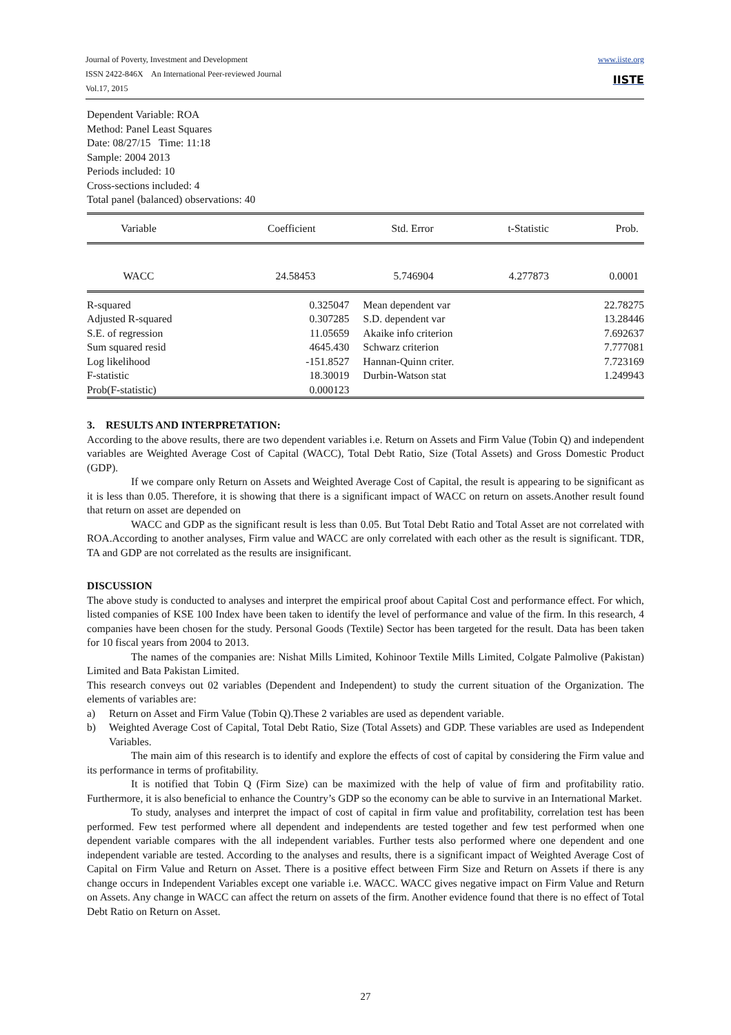www.iiste.org
IISTE
Journal of Poverty, Investment and Development
ISSN 2422-846X An International Peer-reviewed Journal
Vol.17, 2015
Dependent Variable: ROA
Method: Panel Least Squares
Date: 08/27/15 Time: 11:18
Sample: 2004 2013
Periods included: 10
Cross-sections included: 4
Total panel (balanced) observations: 40
| Variable | Coefficient | Std. Error | t-Statistic | Prob. |
| --- | --- | --- | --- | --- |
| WACC | 24.58453 | 5.746904 | 4.277873 | 0.0001 |
| R-squared | 0.325047 | Mean dependent var | 22.78275 |
| Adjusted R-squared | 0.307285 | S.D. dependent var | 13.28446 |
| S.E. of regression | 11.05659 | Akaike info criterion | 7.692637 |
| Sum squared resid | 4645.430 | Schwarz criterion | 7.777081 |
| Log likelihood | -151.8527 | Hannan-Quinn criter. | 7.723169 |
| F-statistic | 18.30019 | Durbin-Watson stat | 1.249943 |
| Prob(F-statistic) | 0.000123 | | |
3. RESULTS AND INTERPRETATION:
According to the above results, there are two dependent variables i.e. Return on Assets and Firm Value (Tobin Q) and independent variables are Weighted Average Cost of Capital (WACC), Total Debt Ratio, Size (Total Assets) and Gross Domestic Product (GDP).
If we compare only Return on Assets and Weighted Average Cost of Capital, the result is appearing to be significant as it is less than 0.05. Therefore, it is showing that there is a significant impact of WACC on return on assets.Another result found that return on asset are depended on
WACC and GDP as the significant result is less than 0.05. But Total Debt Ratio and Total Asset are not correlated with ROA.According to another analyses, Firm value and WACC are only correlated with each other as the result is significant. TDR, TA and GDP are not correlated as the results are insignificant.
DISCUSSION
The above study is conducted to analyses and interpret the empirical proof about Capital Cost and performance effect. For which, listed companies of KSE 100 Index have been taken to identify the level of performance and value of the firm. In this research, 4 companies have been chosen for the study. Personal Goods (Textile) Sector has been targeted for the result. Data has been taken for 10 fiscal years from 2004 to 2013.
The names of the companies are: Nishat Mills Limited, Kohinoor Textile Mills Limited, Colgate Palmolive (Pakistan) Limited and Bata Pakistan Limited.
This research conveys out 02 variables (Dependent and Independent) to study the current situation of the Organization. The elements of variables are:
a) Return on Asset and Firm Value (Tobin Q).These 2 variables are used as dependent variable.
b) Weighted Average Cost of Capital, Total Debt Ratio, Size (Total Assets) and GDP. These variables are used as Independent Variables.
The main aim of this research is to identify and explore the effects of cost of capital by considering the Firm value and its performance in terms of profitability.
It is notified that Tobin Q (Firm Size) can be maximized with the help of value of firm and profitability ratio. Furthermore, it is also beneficial to enhance the Country’s GDP so the economy can be able to survive in an International Market.
To study, analyses and interpret the impact of cost of capital in firm value and profitability, correlation test has been performed. Few test performed where all dependent and independents are tested together and few test performed when one dependent variable compares with the all independent variables. Further tests also performed where one dependent and one independent variable are tested. According to the analyses and results, there is a significant impact of Weighted Average Cost of Capital on Firm Value and Return on Asset. There is a positive effect between Firm Size and Return on Assets if there is any change occurs in Independent Variables except one variable i.e. WACC. WACC gives negative impact on Firm Value and Return on Assets. Any change in WACC can affect the return on assets of the firm. Another evidence found that there is no effect of Total Debt Ratio on Return on Asset.
27